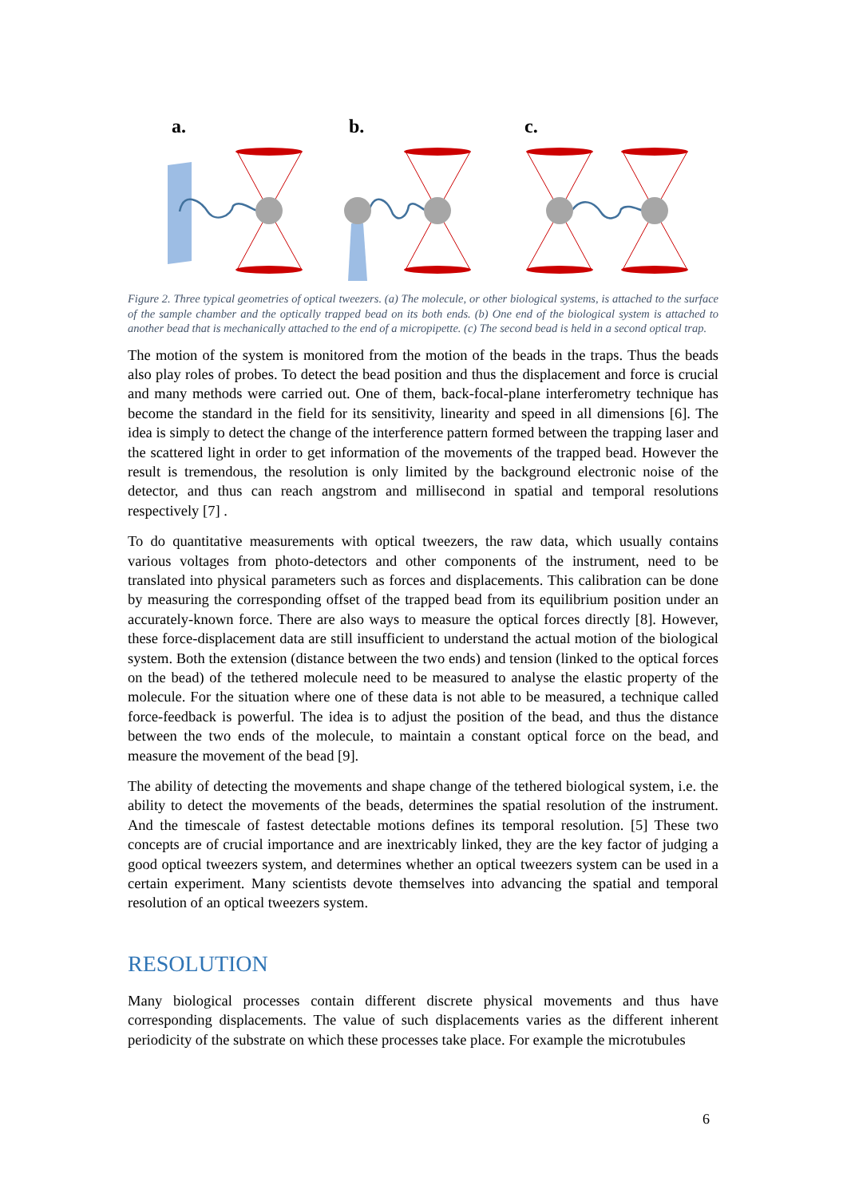a.
b.
c.
Figure 2. Three typical geometries of optical tweezers. (a) The molecule, or other biological systems, is attached to the surface of the sample chamber and the optically trapped bead on its both ends. (b) One end of the biological system is attached to another bead that is mechanically attached to the end of a micropipette. (c) The second bead is held in a second optical trap.
The motion of the system is monitored from the motion of the beads in the traps. Thus the beads also play roles of probes. To detect the bead position and thus the displacement and force is crucial and many methods were carried out. One of them, back-focal-plane interferometry technique has become the standard in the field for its sensitivity, linearity and speed in all dimensions [6]. The idea is simply to detect the change of the interference pattern formed between the trapping laser and the scattered light in order to get information of the movements of the trapped bead. However the result is tremendous, the resolution is only limited by the background electronic noise of the detector, and thus can reach angstrom and millisecond in spatial and temporal resolutions respectively [7] .
To do quantitative measurements with optical tweezers, the raw data, which usually contains various voltages from photo-detectors and other components of the instrument, need to be translated into physical parameters such as forces and displacements. This calibration can be done by measuring the corresponding offset of the trapped bead from its equilibrium position under an accurately-known force. There are also ways to measure the optical forces directly [8]. However, these force-displacement data are still insufficient to understand the actual motion of the biological system. Both the extension (distance between the two ends) and tension (linked to the optical forces on the bead) of the tethered molecule need to be measured to analyse the elastic property of the molecule. For the situation where one of these data is not able to be measured, a technique called force-feedback is powerful. The idea is to adjust the position of the bead, and thus the distance between the two ends of the molecule, to maintain a constant optical force on the bead, and measure the movement of the bead [9].
The ability of detecting the movements and shape change of the tethered biological system, i.e. the ability to detect the movements of the beads, determines the spatial resolution of the instrument. And the timescale of fastest detectable motions defines its temporal resolution. [5] These two concepts are of crucial importance and are inextricably linked, they are the key factor of judging a good optical tweezers system, and determines whether an optical tweezers system can be used in a certain experiment. Many scientists devote themselves into advancing the spatial and temporal resolution of an optical tweezers system.
RESOLUTION
Many biological processes contain different discrete physical movements and thus have corresponding displacements. The value of such displacements varies as the different inherent periodicity of the substrate on which these processes take place. For example the microtubules
6